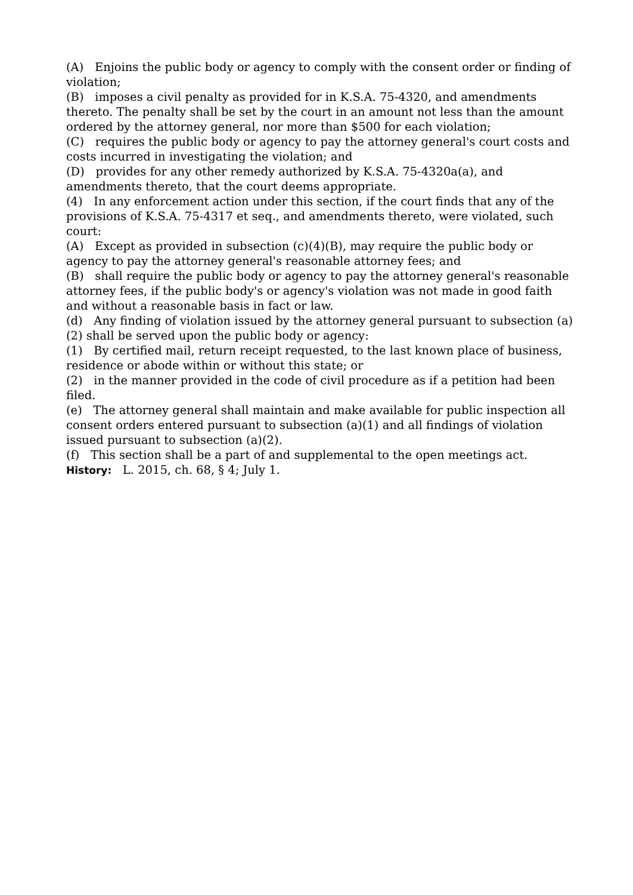(A) Enjoins the public body or agency to comply with the consent order or finding of violation;
(B) imposes a civil penalty as provided for in K.S.A. 75-4320, and amendments thereto. The penalty shall be set by the court in an amount not less than the amount ordered by the attorney general, nor more than $500 for each violation;
(C) requires the public body or agency to pay the attorney general's court costs and costs incurred in investigating the violation; and
(D) provides for any other remedy authorized by K.S.A. 75-4320a(a), and amendments thereto, that the court deems appropriate.
(4) In any enforcement action under this section, if the court finds that any of the provisions of K.S.A. 75-4317 et seq., and amendments thereto, were violated, such court:
(A) Except as provided in subsection (c)(4)(B), may require the public body or agency to pay the attorney general's reasonable attorney fees; and
(B) shall require the public body or agency to pay the attorney general's reasonable attorney fees, if the public body's or agency's violation was not made in good faith and without a reasonable basis in fact or law.
(d) Any finding of violation issued by the attorney general pursuant to subsection (a)(2) shall be served upon the public body or agency:
(1) By certified mail, return receipt requested, to the last known place of business, residence or abode within or without this state; or
(2) in the manner provided in the code of civil procedure as if a petition had been filed.
(e) The attorney general shall maintain and make available for public inspection all consent orders entered pursuant to subsection (a)(1) and all findings of violation issued pursuant to subsection (a)(2).
(f) This section shall be a part of and supplemental to the open meetings act.
History: L. 2015, ch. 68, § 4; July 1.